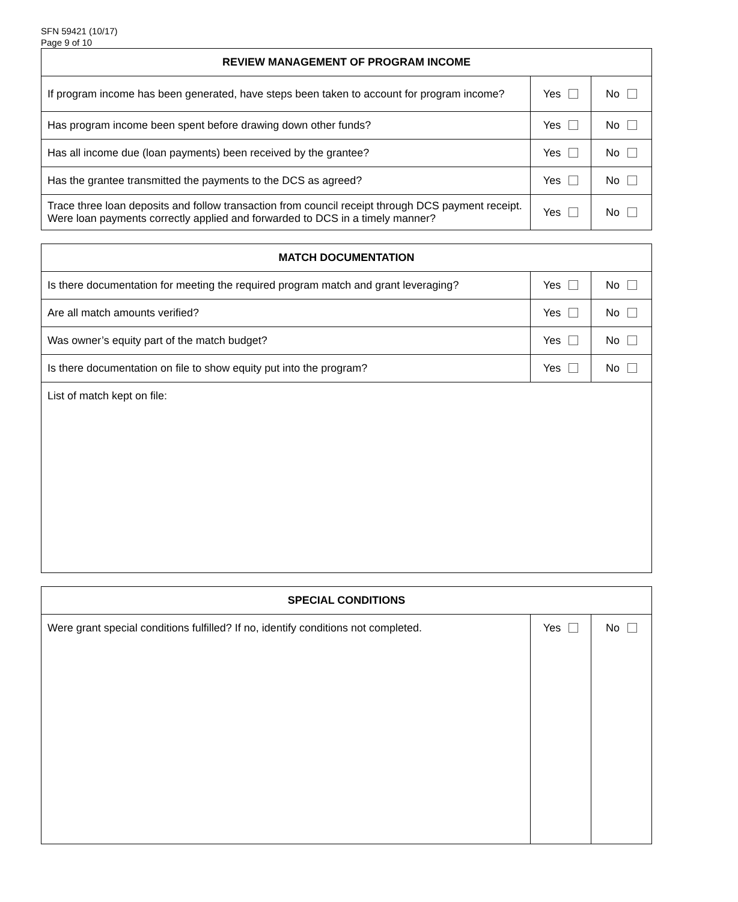SFN 59421 (10/17)
Page 9 of 10
| REVIEW MANAGEMENT OF PROGRAM INCOME | | |
| --- | --- | --- |
| If program income has been generated, have steps been taken to account for program income? | Yes | No |
| Has program income been spent before drawing down other funds? | Yes | No |
| Has all income due (loan payments) been received by the grantee? | Yes | No |
| Has the grantee transmitted the payments to the DCS as agreed? | Yes | No |
| Trace three loan deposits and follow transaction from council receipt through DCS payment receipt. Were loan payments correctly applied and forwarded to DCS in a timely manner? | Yes | No |
| MATCH DOCUMENTATION | | |
| --- | --- | --- |
| Is there documentation for meeting the required program match and grant leveraging? | Yes | No |
| Are all match amounts verified? | Yes | No |
| Was owner’s equity part of the match budget? | Yes | No |
| Is there documentation on file to show equity put into the program? | Yes | No |
| List of match kept on file: | | |
| SPECIAL CONDITIONS | | |
| --- | --- | --- |
| Were grant special conditions fulfilled? If no, identify conditions not completed. | Yes | No |